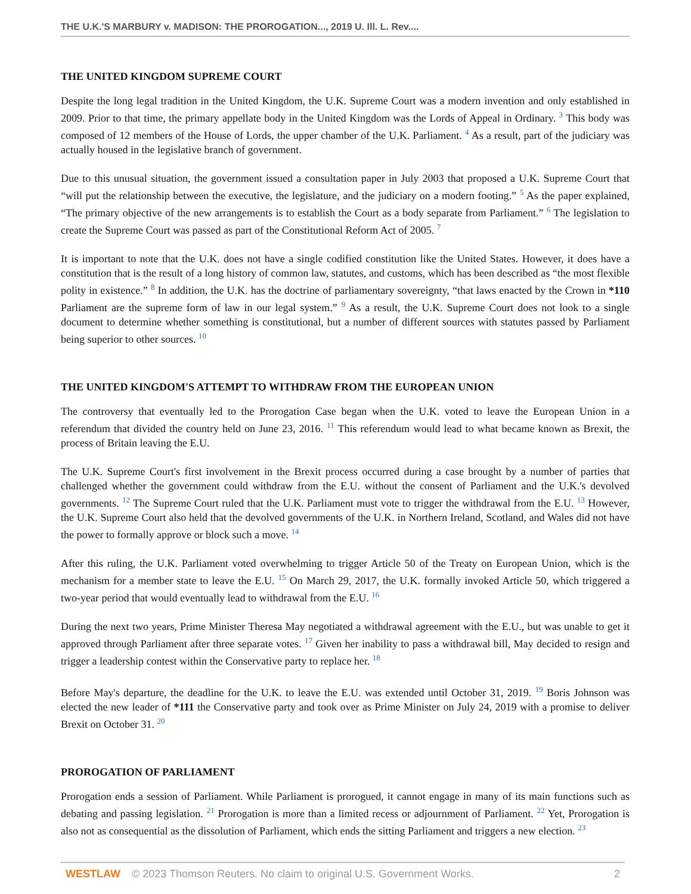THE U.K.'S MARBURY v. MADISON: THE PROROGATION..., 2019 U. Ill. L. Rev....
THE UNITED KINGDOM SUPREME COURT
Despite the long legal tradition in the United Kingdom, the U.K. Supreme Court was a modern invention and only established in 2009. Prior to that time, the primary appellate body in the United Kingdom was the Lords of Appeal in Ordinary. <sup>3</sup> This body was composed of 12 members of the House of Lords, the upper chamber of the U.K. Parliament. <sup>4</sup> As a result, part of the judiciary was actually housed in the legislative branch of government.
Due to this unusual situation, the government issued a consultation paper in July 2003 that proposed a U.K. Supreme Court that “will put the relationship between the executive, the legislature, and the judiciary on a modern footing.” <sup>5</sup> As the paper explained, “The primary objective of the new arrangements is to establish the Court as a body separate from Parliament.” <sup>6</sup> The legislation to create the Supreme Court was passed as part of the Constitutional Reform Act of 2005. <sup>7</sup>
It is important to note that the U.K. does not have a single codified constitution like the United States. However, it does have a constitution that is the result of a long history of common law, statutes, and customs, which has been described as “the most flexible polity in existence.” <sup>8</sup> In addition, the U.K. has the doctrine of parliamentary sovereignty, “that laws enacted by the Crown in *110 Parliament are the supreme form of law in our legal system.” <sup>9</sup> As a result, the U.K. Supreme Court does not look to a single document to determine whether something is constitutional, but a number of different sources with statutes passed by Parliament being superior to other sources. <sup>10</sup>
THE UNITED KINGDOM'S ATTEMPT TO WITHDRAW FROM THE EUROPEAN UNION
The controversy that eventually led to the Prorogation Case began when the U.K. voted to leave the European Union in a referendum that divided the country held on June 23, 2016. <sup>11</sup> This referendum would lead to what became known as Brexit, the process of Britain leaving the E.U.
The U.K. Supreme Court's first involvement in the Brexit process occurred during a case brought by a number of parties that challenged whether the government could withdraw from the E.U. without the consent of Parliament and the U.K.'s devolved governments. <sup>12</sup> The Supreme Court ruled that the U.K. Parliament must vote to trigger the withdrawal from the E.U. <sup>13</sup> However, the U.K. Supreme Court also held that the devolved governments of the U.K. in Northern Ireland, Scotland, and Wales did not have the power to formally approve or block such a move. <sup>14</sup>
After this ruling, the U.K. Parliament voted overwhelming to trigger Article 50 of the Treaty on European Union, which is the mechanism for a member state to leave the E.U. <sup>15</sup> On March 29, 2017, the U.K. formally invoked Article 50, which triggered a two-year period that would eventually lead to withdrawal from the E.U. <sup>16</sup>
During the next two years, Prime Minister Theresa May negotiated a withdrawal agreement with the E.U., but was unable to get it approved through Parliament after three separate votes. <sup>17</sup> Given her inability to pass a withdrawal bill, May decided to resign and trigger a leadership contest within the Conservative party to replace her. <sup>18</sup>
Before May's departure, the deadline for the U.K. to leave the E.U. was extended until October 31, 2019. <sup>19</sup> Boris Johnson was elected the new leader of *111 the Conservative party and took over as Prime Minister on July 24, 2019 with a promise to deliver Brexit on October 31. <sup>20</sup>
PROROGATION OF PARLIAMENT
Prorogation ends a session of Parliament. While Parliament is prorogued, it cannot engage in many of its main functions such as debating and passing legislation. <sup>21</sup> Prorogation is more than a limited recess or adjournment of Parliament. <sup>22</sup> Yet, Prorogation is also not as consequential as the dissolution of Parliament, which ends the sitting Parliament and triggers a new election. <sup>23</sup>
WESTLAW © 2023 Thomson Reuters. No claim to original U.S. Government Works. 2